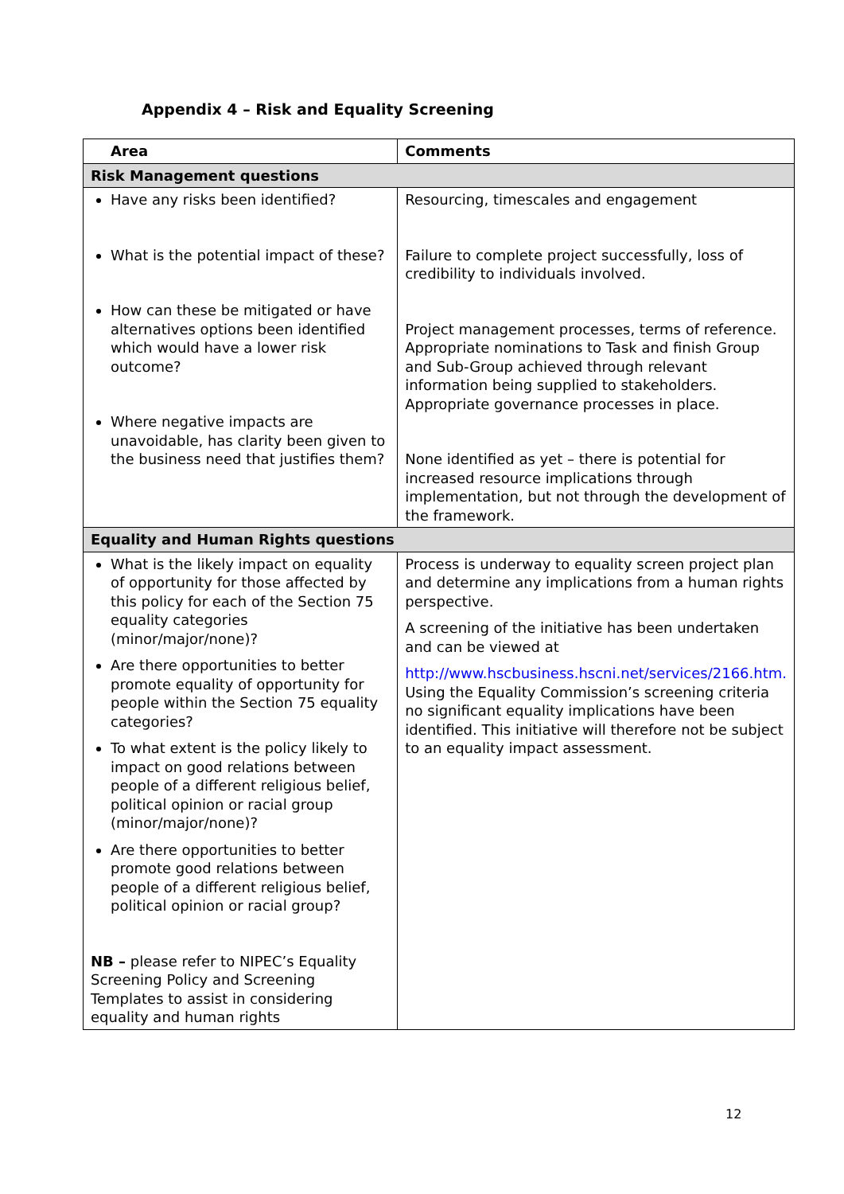Appendix 4 – Risk and Equality Screening
| Area | Comments |
| --- | --- |
| Risk Management questions | |
| Have any risks been identified? What is the potential impact of these? How can these be mitigated or have alternatives options been identified which would have a lower risk outcome? Where negative impacts are unavoidable, has clarity been given to the business need that justifies them? | Resourcing, timescales and engagement Failure to complete project successfully, loss of credibility to individuals involved. Project management processes, terms of reference. Appropriate nominations to Task and finish Group and Sub-Group achieved through relevant information being supplied to stakeholders. Appropriate governance processes in place. None identified as yet – there is potential for increased resource implications through implementation, but not through the development of the framework. |
| Equality and Human Rights questions | |
| What is the likely impact on equality of opportunity for those affected by this policy for each of the Section 75 equality categories (minor/major/none)? Are there opportunities to better promote equality of opportunity for people within the Section 75 equality categories? To what extent is the policy likely to impact on good relations between people of a different religious belief, political opinion or racial group (minor/major/none)? Are there opportunities to better promote good relations between people of a different religious belief, political opinion or racial group? NB – please refer to NIPEC’s Equality Screening Policy and Screening Templates to assist in considering equality and human rights | Process is underway to equality screen project plan and determine any implications from a human rights perspective. A screening of the initiative has been undertaken and can be viewed at http://www.hscbusiness.hscni.net/services/2166.htm. Using the Equality Commission’s screening criteria no significant equality implications have been identified. This initiative will therefore not be subject to an equality impact assessment. |
12